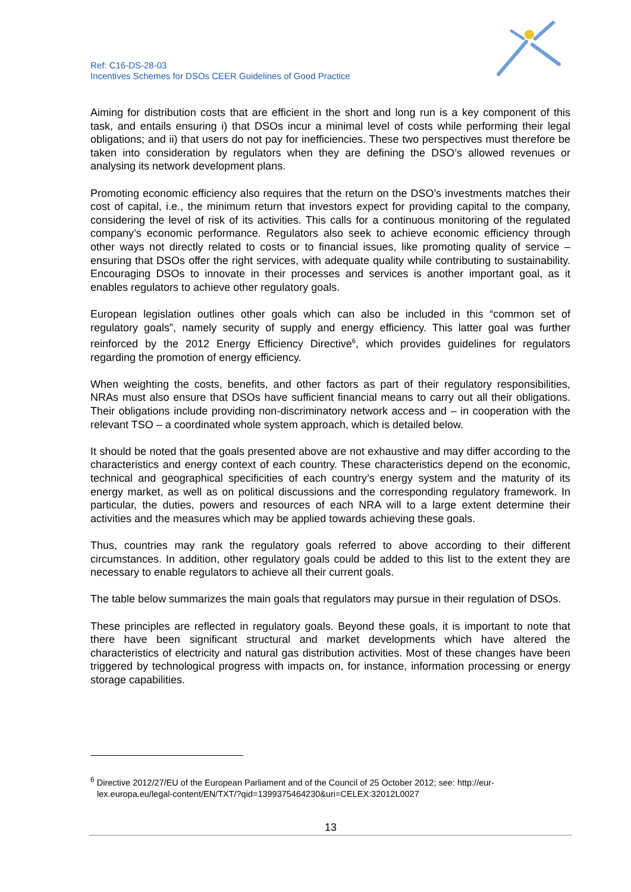Ref: C16-DS-28-03
Incentives Schemes for DSOs CEER Guidelines of Good Practice
Aiming for distribution costs that are efficient in the short and long run is a key component of this task, and entails ensuring i) that DSOs incur a minimal level of costs while performing their legal obligations; and ii) that users do not pay for inefficiencies. These two perspectives must therefore be taken into consideration by regulators when they are defining the DSO’s allowed revenues or analysing its network development plans.
Promoting economic efficiency also requires that the return on the DSO’s investments matches their cost of capital, i.e., the minimum return that investors expect for providing capital to the company, considering the level of risk of its activities. This calls for a continuous monitoring of the regulated company’s economic performance. Regulators also seek to achieve economic efficiency through other ways not directly related to costs or to financial issues, like promoting quality of service – ensuring that DSOs offer the right services, with adequate quality while contributing to sustainability. Encouraging DSOs to innovate in their processes and services is another important goal, as it enables regulators to achieve other regulatory goals.
European legislation outlines other goals which can also be included in this “common set of regulatory goals”, namely security of supply and energy efficiency. This latter goal was further reinforced by the 2012 Energy Efficiency Directive<sup>6</sup>, which provides guidelines for regulators regarding the promotion of energy efficiency.
When weighting the costs, benefits, and other factors as part of their regulatory responsibilities, NRAs must also ensure that DSOs have sufficient financial means to carry out all their obligations. Their obligations include providing non-discriminatory network access and – in cooperation with the relevant TSO – a coordinated whole system approach, which is detailed below.
It should be noted that the goals presented above are not exhaustive and may differ according to the characteristics and energy context of each country. These characteristics depend on the economic, technical and geographical specificities of each country’s energy system and the maturity of its energy market, as well as on political discussions and the corresponding regulatory framework. In particular, the duties, powers and resources of each NRA will to a large extent determine their activities and the measures which may be applied towards achieving these goals.
Thus, countries may rank the regulatory goals referred to above according to their different circumstances. In addition, other regulatory goals could be added to this list to the extent they are necessary to enable regulators to achieve all their current goals.
The table below summarizes the main goals that regulators may pursue in their regulation of DSOs.
These principles are reflected in regulatory goals. Beyond these goals, it is important to note that there have been significant structural and market developments which have altered the characteristics of electricity and natural gas distribution activities. Most of these changes have been triggered by technological progress with impacts on, for instance, information processing or energy storage capabilities.
<sup>6</sup> Directive 2012/27/EU of the European Parliament and of the Council of 25 October 2012; see: http://eur-
lex.europa.eu/legal-content/EN/TXT/?qid=1399375464230&uri=CELEX:32012L0027
13